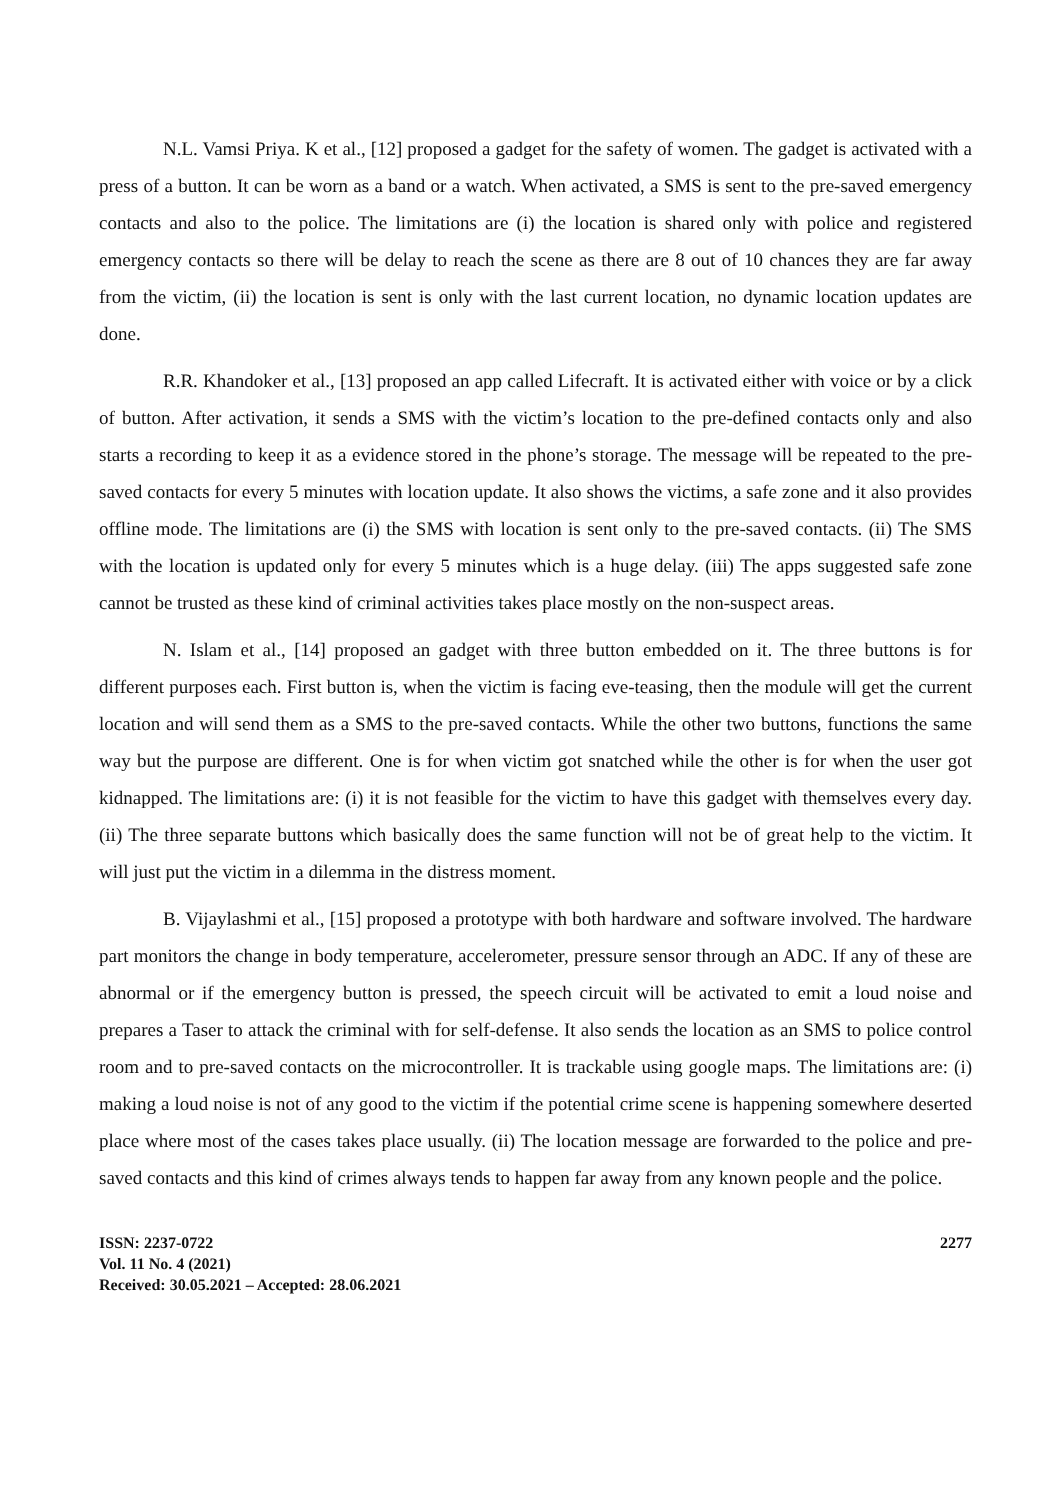N.L. Vamsi Priya. K et al., [12] proposed a gadget for the safety of women. The gadget is activated with a press of a button. It can be worn as a band or a watch. When activated, a SMS is sent to the pre-saved emergency contacts and also to the police. The limitations are (i) the location is shared only with police and registered emergency contacts so there will be delay to reach the scene as there are 8 out of 10 chances they are far away from the victim, (ii) the location is sent is only with the last current location, no dynamic location updates are done.
R.R. Khandoker et al., [13] proposed an app called Lifecraft. It is activated either with voice or by a click of button. After activation, it sends a SMS with the victim’s location to the pre-defined contacts only and also starts a recording to keep it as a evidence stored in the phone’s storage. The message will be repeated to the pre-saved contacts for every 5 minutes with location update. It also shows the victims, a safe zone and it also provides offline mode. The limitations are (i) the SMS with location is sent only to the pre-saved contacts. (ii) The SMS with the location is updated only for every 5 minutes which is a huge delay. (iii) The apps suggested safe zone cannot be trusted as these kind of criminal activities takes place mostly on the non-suspect areas.
N. Islam et al., [14] proposed an gadget with three button embedded on it. The three buttons is for different purposes each. First button is, when the victim is facing eve-teasing, then the module will get the current location and will send them as a SMS to the pre-saved contacts. While the other two buttons, functions the same way but the purpose are different. One is for when victim got snatched while the other is for when the user got kidnapped. The limitations are: (i) it is not feasible for the victim to have this gadget with themselves every day. (ii) The three separate buttons which basically does the same function will not be of great help to the victim. It will just put the victim in a dilemma in the distress moment.
B. Vijaylashmi et al., [15] proposed a prototype with both hardware and software involved. The hardware part monitors the change in body temperature, accelerometer, pressure sensor through an ADC. If any of these are abnormal or if the emergency button is pressed, the speech circuit will be activated to emit a loud noise and prepares a Taser to attack the criminal with for self-defense. It also sends the location as an SMS to police control room and to pre-saved contacts on the microcontroller. It is trackable using google maps. The limitations are: (i) making a loud noise is not of any good to the victim if the potential crime scene is happening somewhere deserted place where most of the cases takes place usually. (ii) The location message are forwarded to the police and pre-saved contacts and this kind of crimes always tends to happen far away from any known people and the police.
ISSN: 2237-0722
Vol. 11 No. 4 (2021)
Received: 30.05.2021 – Accepted: 28.06.2021
2277